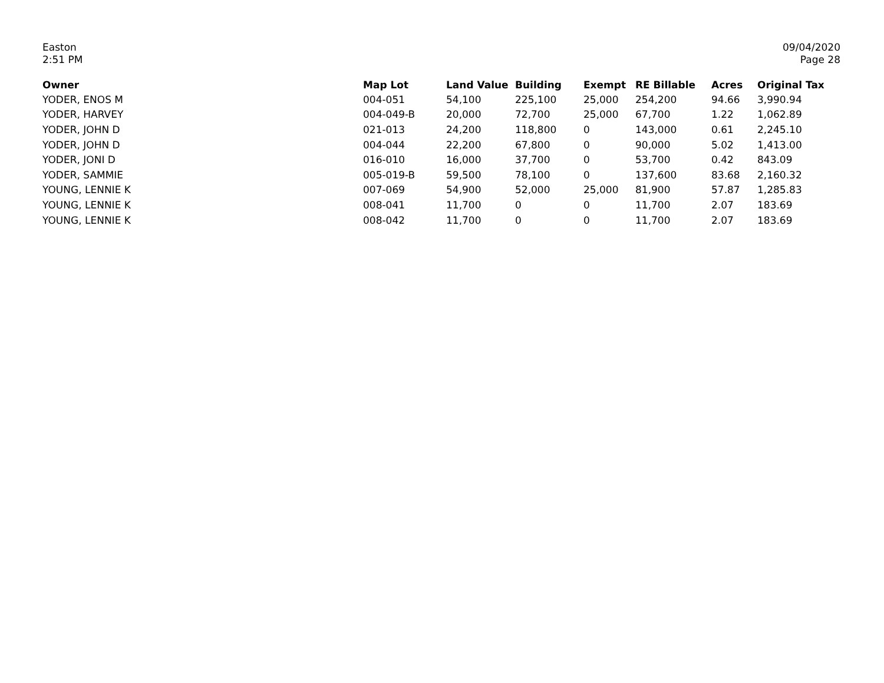Easton
2:51 PM
09/04/2020
Page 28
| Owner | Map Lot | Land Value | Building | Exempt | RE Billable | Acres | Original Tax |
| --- | --- | --- | --- | --- | --- | --- | --- |
| YODER, ENOS M | 004-051 | 54,100 | 225,100 | 25,000 | 254,200 | 94.66 | 3,990.94 |
| YODER, HARVEY | 004-049-B | 20,000 | 72,700 | 25,000 | 67,700 | 1.22 | 1,062.89 |
| YODER, JOHN D | 021-013 | 24,200 | 118,800 | 0 | 143,000 | 0.61 | 2,245.10 |
| YODER, JOHN D | 004-044 | 22,200 | 67,800 | 0 | 90,000 | 5.02 | 1,413.00 |
| YODER, JONI D | 016-010 | 16,000 | 37,700 | 0 | 53,700 | 0.42 | 843.09 |
| YODER, SAMMIE | 005-019-B | 59,500 | 78,100 | 0 | 137,600 | 83.68 | 2,160.32 |
| YOUNG, LENNIE K | 007-069 | 54,900 | 52,000 | 25,000 | 81,900 | 57.87 | 1,285.83 |
| YOUNG, LENNIE K | 008-041 | 11,700 | 0 | 0 | 11,700 | 2.07 | 183.69 |
| YOUNG, LENNIE K | 008-042 | 11,700 | 0 | 0 | 11,700 | 2.07 | 183.69 |